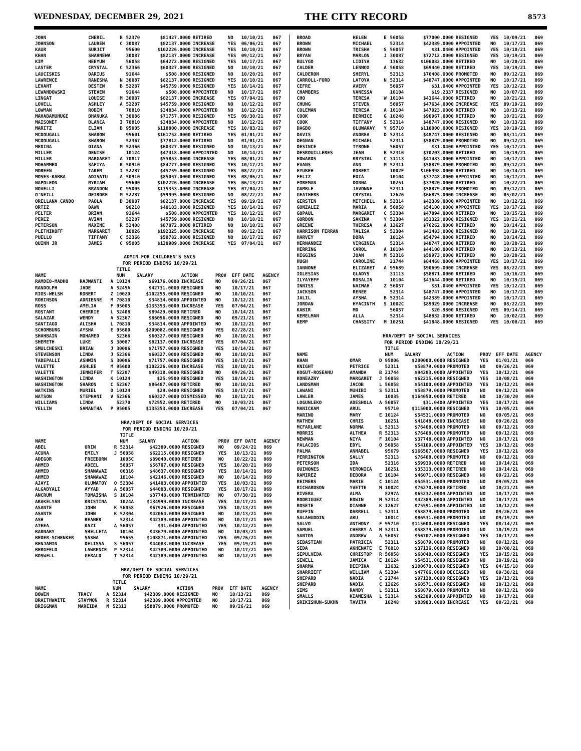WEDNESDAY, DECEMBER 29, 2021 THE CITY RECORD 8573
| JOHN | CHERIL | B | 52370 | $81427.0000 | RETIRED | NO | 10/10/21 | 067 |
| JOHNSON | LAUREN | C | 30087 | $82137.0000 | INCREASE | YES | 06/06/21 | 067 |
| KAUR | SURJIT | | 95600 | $102226.0000 | INCREASE | YES | 10/10/21 | 067 |
| KHAN | SHAHNEWA | | 30087 | $82137.0000 | INCREASE | YES | 09/12/21 | 067 |
| KIM | HEEYUN | | 56058 | $64272.0000 | RESIGNED | YES | 10/17/21 | 067 |
| LASTER | CRYSTAL | C | 52366 | $60327.0000 | RESIGNED | NO | 10/10/21 | 067 |
| LAUCISKIS | DARIUS | | 91644 | $508.8000 | RESIGNED | NO | 10/20/21 | 067 |
| LAWRENCE | RANESHA | N | 30087 | $82137.0000 | RESIGNED | YES | 10/10/21 | 067 |
| LEVANT | DESTEN | B | 52287 | $45759.0000 | RESIGNED | YES | 10/14/21 | 067 |
| LEWANDOWSKI | STEVEN | | 91644 | $508.8000 | APPOINTED | NO | 10/17/21 | 067 |
| LINGAT | LOUISE | M | 30087 | $82137.0000 | INCREASE | YES | 07/04/21 | 067 |
| LOVELL | ASHLEY | A | 52287 | $45759.0000 | RESIGNED | NO | 10/12/21 | 067 |
| LOWMAN | ROBIN | | 70810 | $34834.0000 | APPOINTED | NO | 10/12/21 | 067 |
| MAHABAMUNUGE | BHANUKA | Y | 30086 | $71757.0000 | RESIGNED | YES | 09/30/21 | 067 |
| MAISONET | BLANCA | I | 70810 | $34834.0000 | APPOINTED | NO | 10/12/21 | 067 |
| MARITZ | ELIAN | B | 95005 | $118800.0000 | INCREASE | YES | 10/03/21 | 067 |
| MCDOUGALL | SHARON | | 95601 | $161752.0000 | RETIRED | YES | 01/01/21 | 067 |
| MCDOUGALL | SHARON | | 52367 | $77812.0000 | RETIRED | NO | 01/01/21 | 067 |
| MEDINA | DIANA | M | 52366 | $60327.0000 | RESIGNED | NO | 10/13/21 | 067 |
| MILLER | DENISE | | 10124 | $47418.0000 | APPOINTED | NO | 10/14/21 | 067 |
| MILLER | MARGARET | A | 70817 | $55853.0000 | INCREASE | YES | 08/01/21 | 067 |
| MOHAMMED | SAFIYA | R | 50910 | $84777.0000 | RESIGNED | YES | 10/17/21 | 067 |
| MOREEN | TAKEM | I | 52287 | $45759.0000 | RESIGNED | YES | 08/22/21 | 067 |
| MOSES-KABBA | ADISATU | A | 50910 | $85057.0000 | RESIGNED | YES | 08/06/21 | 067 |
| NAPOLEON | MYRIAM | | 95600 | $102226.0000 | INCREASE | YES | 06/13/21 | 067 |
| NOVELLI | BRANDON | C | 95005 | $135353.0000 | INCREASE | YES | 07/04/21 | 067 |
| O'NEILL | DEIRDRE | M | 52287 | $59995.0000 | RESIGNED | NO | 08/22/21 | 067 |
| ORELLANA CANDO | PAOLA | D | 30087 | $82137.0000 | INCREASE | YES | 09/19/21 | 067 |
| ORTIZ | DAWN | | 90210 | $40183.0000 | RESIGNED | YES | 10/14/21 | 067 |
| PELTER | BRIAN | | 91644 | $508.8000 | APPOINTED | YES | 10/12/21 | 067 |
| PEREZ | AVIAN | | 52287 | $45759.0000 | RESIGNED | NO | 10/10/21 | 067 |
| PETERSON | MAXINE | R | 52408 | $87072.0000 | RETIRED | NO | 10/10/21 | 067 |
| PLETNIKOFF | MARGARET | | 10026 | $192325.0000 | INCREASE | NO | 09/12/21 | 067 |
| PUELLO | TIFFANY | C | 52366 | $58782.0000 | RESIGNED | NO | 10/17/21 | 067 |
| QUINN JR | JAMES | C | 95005 | $128909.0000 | INCREASE | YES | 07/04/21 | 067 |
ADMIN FOR CHILDREN'S SVCS
FOR PERIOD ENDING 10/29/21
| | | | TITLE | | | | | |
| NAME | | | NUM | SALARY | ACTION | PROV | EFF DATE | AGENCY |
| RAMDEO-MADHO | RAJWANTI | A | 10124 | $69176.0000 | INCREASE | NO | 09/26/21 | 067 |
| RANDOLPH | JADE | A | 5245A | $42731.0000 | RESIGNED | NO | 10/17/21 | 067 |
| RIOS-WELSH | ROBERT | Z | 1002D | $102255.0000 | RESIGNED | NO | 10/10/21 | 067 |
| ROBINSON | ADRIENNE | M | 70810 | $34834.0000 | APPOINTED | NO | 10/12/21 | 067 |
| ROSS | AMELIA | F | 95005 | $135353.0000 | INCREASE | YES | 07/04/21 | 067 |
| ROSTANT | CHERRIE | L | 52408 | $89429.0000 | RETIRED | NO | 10/14/21 | 067 |
| SALAZAR | WENDY | A | 52367 | $86096.0000 | RESIGNED | NO | 09/21/21 | 067 |
| SANTIAGO | ALISHA | L | 70810 | $34834.0000 | APPOINTED | NO | 10/12/21 | 067 |
| SCHOMBURG | AYSHA | E | 95600 | $209082.0000 | RESIGNED | YES | 02/28/21 | 067 |
| SHAHBAIN | MOHAMED | | 52366 | $60327.0000 | RESIGNED | NO | 10/10/21 | 067 |
| SHEMETH | LUKE | S | 30087 | $82137.0000 | INCREASE | YES | 07/04/21 | 067 |
| SMULCHESKI | BRIAN | J | 30086 | $71757.0000 | RESIGNED | YES | 10/14/21 | 067 |
| STEVENSON | LINDA | J | 52366 | $60327.0000 | RESIGNED | NO | 10/10/21 | 067 |
| TADEPALLI | ASHWIN | S | 30086 | $71757.0000 | RESIGNED | YES | 10/17/21 | 067 |
| VALETTE | ASHLEE | M | 95600 | $102226.0000 | INCREASE | YES | 10/10/21 | 067 |
| VALETTE | JENNIFER | T | 52287 | $49318.0000 | RESIGNED | NO | 09/26/21 | 067 |
| WASHINGTON | LINDA | K | 10124 | $25.9500 | RESIGNED | YES | 10/14/21 | 067 |
| WASHINGTON | SHARON | C | 52367 | $86487.0000 | RETIRED | NO | 10/10/21 | 067 |
| WATKINS | MURIEL | D | 10124 | $29.0400 | RESIGNED | YES | 10/17/21 | 067 |
| WATSON | STEPHANI | V | 52366 | $60327.0000 | DISMISSED | NO | 10/12/21 | 067 |
| WILLIAMS | LINDA | | 52370 | $72552.0000 | RETIRED | NO | 10/03/21 | 067 |
| YELLIN | SAMANTHA | P | 95005 | $135353.0000 | INCREASE | YES | 07/04/21 | 067 |
HRA/DEPT OF SOCIAL SERVICES
FOR PERIOD ENDING 10/29/21
| | | | TITLE | | | | | |
| NAME | | | NUM | SALARY | ACTION | PROV | EFF DATE | AGENCY |
| ABEL | ORIN | R | 52314 | $42389.0000 | RESIGNED | NO | 09/24/21 | 069 |
| ACUNA | EMILY | J | 56058 | $62215.0000 | RESIGNED | YES | 10/13/21 | 069 |
| ADEGOR | FREEBORN | | 1005C | $89040.0000 | RETIRED | NO | 10/22/21 | 069 |
| AHMED | ADEEL | | 56057 | $56707.0000 | RESIGNED | YES | 10/20/21 | 069 |
| AHMED | SHANAWAZ | | 06316 | $48637.0000 | RESIGNED | YES | 10/14/21 | 069 |
| AHMED | SHANAWAZ | | 10104 | $42146.0000 | RESIGNED | NO | 10/14/21 | 069 |
| AJAYI | OLUWATOY | O | 52304 | $41483.0000 | APPOINTED | YES | 10/03/21 | 069 |
| ALGABYALI | AYYAD | A | 56057 | $44083.0000 | RESIGNED | YES | 10/17/21 | 069 |
| ANCRUM | TOMAISHA | S | 10104 | $37748.0000 | TERMINATED | NO | 07/30/21 | 069 |
| ARAKELYAN | KRISTINA | | 1024A | $134999.0000 | INCREASE | YES | 10/17/21 | 069 |
| ASANTE | JOHN | K | 56058 | $67926.0000 | RESIGNED | YES | 10/13/21 | 069 |
| ASANTE | JOHN | K | 52304 | $42064.0000 | RESIGNED | NO | 10/13/21 | 069 |
| ASH | REANER | | 52314 | $42389.0000 | APPOINTED | NO | 10/17/21 | 069 |
| ATEEA | KAZI | A | 56057 | $31.0400 | APPOINTED | YES | 10/12/21 | 069 |
| BARNABY | SHELLETA | | 10104 | $43679.0000 | APPOINTED | NO | 10/03/21 | 069 |
| BEDER-SCHENKER | SASHA | | 95655 | $108871.0000 | APPOINTED | YES | 09/26/21 | 069 |
| BENJAMIN | DELISSA | S | 56057 | $44083.0000 | INCREASE | YES | 09/19/21 | 069 |
| BERGFELD | LAWRENCE | P | 52314 | $42389.0000 | APPOINTED | NO | 10/17/21 | 069 |
| BOSWELL | GERALD | T | 52314 | $42389.0000 | APPOINTED | NO | 10/12/21 | 069 |
HRA/DEPT OF SOCIAL SERVICES
FOR PERIOD ENDING 10/29/21
| | | | TITLE | | | | | |
| NAME | | | NUM | SALARY | ACTION | PROV | EFF DATE | AGENCY |
| BOWEN | TRACY | A | 52314 | $42389.0000 | RESIGNED | NO | 10/13/21 | 069 |
| BRAITHWAITE | STAYMON | R | 52314 | $42389.0000 | APPOINTED | NO | 10/17/21 | 069 |
| BRIGGMAN | MAREIDA | M | 52311 | $58879.0000 | PROMOTED | NO | 09/26/21 | 069 |
| BROAD | HELEN | E | 56058 | $77000.0000 | RESIGNED | YES | 10/09/21 | 069 |
| BROWN | MICHAEL | | 52314 | $42389.0000 | APPOINTED | NO | 10/17/21 | 069 |
| BROWN | TRISHA | S | 56057 | $31.0400 | APPOINTED | YES | 10/10/21 | 069 |
| BRYAN | MARLON | J | 30087 | $72712.0000 | RESIGNED | YES | 10/19/21 | 069 |
| BULYGO | LIDIYA | | 13632 | $106082.0000 | RETIRED | NO | 10/20/21 | 069 |
| CALDER | LENNOX | A | 56058 | $69440.0000 | RETIRED | YES | 10/19/21 | 069 |
| CALDERON | SHERYL | | 52313 | $76408.0000 | PROMOTED | NO | 09/12/21 | 069 |
| CARROLL-FORD | LATOYA | N | 52314 | $48747.0000 | APPOINTED | NO | 10/17/21 | 069 |
| CEFRE | AVERY | | 56057 | $31.0400 | APPOINTED | YES | 10/12/21 | 069 |
| CHAMBERS | VANESSA | | 10104 | $19.2337 | RESIGNED | NO | 10/07/21 | 069 |
| CHO | TERESA | W | 10104 | $43644.0000 | RETIRED | NO | 10/21/21 | 069 |
| CHUNG | STEVEN | | 56057 | $47634.0000 | INCREASE | YES | 09/19/21 | 069 |
| COLEMAN | TERESA | A | 10104 | $47023.0000 | RETIRED | NO | 10/13/21 | 069 |
| COOK | BERNICE | G | 10248 | $90967.0000 | RETIRED | NO | 10/21/21 | 069 |
| COOK | TIFFANY | S | 52314 | $48747.0000 | RESIGNED | NO | 10/13/21 | 069 |
| DAGBO | OLUWAKAY | Y | 95710 | $118000.0000 | RESIGNED | YES | 10/19/21 | 069 |
| DAVIS | ANDREA | D | 52314 | $48747.0000 | RESIGNED | NO | 08/11/21 | 069 |
| DEGNAN | MICHAEL | | 52311 | $58879.0000 | PROMOTED | NO | 09/12/21 | 069 |
| DESINCE | TYRONE | | 56057 | $31.0400 | APPOINTED | YES | 10/17/21 | 069 |
| DESROUILLERES | JEAN | B | 52316 | $70203.0000 | RETIRED | NO | 10/19/21 | 069 |
| EDWARDS | KRYSTAL | C | 31113 | $41483.0000 | APPOINTED | NO | 10/17/21 | 069 |
| EVANS | ANN | M | 52311 | $58879.0000 | PROMOTED | NO | 09/12/21 | 069 |
| EYUBEH | ROBERT | | 1002F | $106998.0000 | RETIRED | NO | 10/14/21 | 069 |
| FELIZ | EDIA | | 10104 | $37748.0000 | APPOINTED | NO | 10/17/21 | 069 |
| FOREMAN | DONNA | | 10251 | $37820.0000 | RETIRED | NO | 10/22/21 | 069 |
| GAMBLE | JAVONNE | | 52311 | $58879.0000 | PROMOTED | NO | 09/12/21 | 069 |
| GEATHERS | CRYSTAL | | 12626 | $66875.0000 | INCREASE | NO | 05/02/21 | 069 |
| GERSTEN | MITCHELL | N | 52314 | $42389.0000 | APPOINTED | NO | 10/12/21 | 069 |
| GONZALEZ | MARIA | A | 56058 | $54100.0000 | APPOINTED | YES | 10/17/21 | 069 |
| GOPAUL | MARGARET | C | 52304 | $47894.0000 | RETIRED | NO | 10/15/21 | 069 |
| GORDON | SAKINA | Y | 52304 | $51322.0000 | RESIGNED | YES | 10/21/21 | 069 |
| GREENE | THERESA | A | 12627 | $76262.0000 | RETIRED | NO | 10/14/21 | 069 |
| HARRISON FERRAN | TALISA | S | 52304 | $41483.0000 | RESIGNED | NO | 10/19/21 | 069 |
| HARVEY | DORA | | 10124 | $54794.0000 | RETIRED | NO | 10/14/21 | 069 |
| HERNANDEZ | VIRGINIA | | 52314 | $48747.0000 | RETIRED | NO | 10/20/21 | 069 |
| HERRING | CAROL | A | 10104 | $44100.0000 | RETIRED | NO | 10/13/21 | 069 |
| HIGGINS | JOAN | M | 52316 | $59973.0000 | RETIRED | NO | 10/20/21 | 069 |
| HUGH | CAROLINE | | 21744 | $84468.0000 | APPOINTED | YES | 10/17/21 | 069 |
| IANNONE | ELIZABET | A | 95689 | $90699.0000 | INCREASE | YES | 08/22/21 | 069 |
| IGLESIAS | GLADYS | | 31113 | $58871.0000 | RETIRED | NO | 10/16/21 | 069 |
| ILYAYEFF | ROSALIA | | 10104 | $43644.0000 | RETIRED | NO | 10/19/21 | 069 |
| INNISS | NAIMAH | Z | 56057 | $31.0400 | APPOINTED | YES | 10/12/21 | 069 |
| JACKSON | RENEE | | 52314 | $48747.0000 | APPOINTED | NO | 10/17/21 | 069 |
| JALIL | AYSHA | B | 52314 | $42389.0000 | APPOINTED | NO | 10/17/21 | 069 |
| JORDAN | HYACINTH | S | 1002C | $89929.0000 | INCREASE | NO | 08/22/21 | 069 |
| KABIR | MD | | 56057 | $20.9800 | RESIGNED | YES | 09/14/21 | 069 |
| KEMELMAN | ALLA | | 52314 | $48832.0000 | RETIRED | NO | 10/02/21 | 069 |
| KEMP | CHASSITY | M | 10251 | $41848.0000 | RESIGNED | YES | 10/08/21 | 069 |
HRA/DEPT OF SOCIAL SERVICES
FOR PERIOD ENDING 10/29/21
| | | | TITLE | | | | | |
| NAME | | | NUM | SALARY | ACTION | PROV | EFF DATE | AGENCY |
| KHAN | OMAR | D | 95806 | $200000.0000 | RESIGNED | YES | 01/01/21 | 069 |
| KNIGHT | PETRICE | | 52311 | $58879.0000 | PROMOTED | NO | 09/26/21 | 069 |
| KOGUT-ROSEANU | AMANDA | B | 21744 | $94283.0000 | APPOINTED | YES | 10/12/21 | 069 |
| KONEAZNY | MARGARET | J | 56058 | $62215.0000 | RESIGNED | YES | 10/08/21 | 069 |
| LANDSMAN | JACOB | L | 56058 | $54100.0000 | APPOINTED | YES | 10/12/21 | 069 |
| LAWANI | MUHIBI | S | 52311 | $58879.0000 | PROMOTED | NO | 09/12/21 | 069 |
| LAWLER | JAMES | | 10035 | $164050.0000 | RETIRED | NO | 10/30/20 | 069 |
| LOGUNLEKO | ADESHOLA | A | 56057 | $31.0400 | APPOINTED | YES | 10/17/21 | 069 |
| MANICKAM | ARUL | | 95710 | $115000.0000 | RESIGNED | YES | 10/05/21 | 069 |
| MARINO | MARY | E | 10124 | $54531.0000 | PROMOTED | NO | 09/05/21 | 069 |
| MATHEW | CHRIS | | 10251 | $41848.0000 | INCREASE | NO | 09/26/21 | 069 |
| MCFARLANE | NORMA | L | 52313 | $76408.0000 | PROMOTED | NO | 09/12/21 | 069 |
| MORRIS | ALTHEA | R | 52313 | $76408.0000 | PROMOTED | NO | 09/12/21 | 069 |
| NEWMAN | NIYA | F | 10104 | $37748.0000 | APPOINTED | NO | 10/17/21 | 069 |
| PALACIOS | EDYL | O | 56058 | $54100.0000 | APPOINTED | YES | 10/12/21 | 069 |
| PALMA | ANNABEL | | 95679 | $166507.0000 | RESIGNED | YES | 10/12/21 | 069 |
| PERRINGTON | SALLY | | 52313 | $76408.0000 | PROMOTED | NO | 09/12/21 | 069 |
| PETERSON | IDA | | 52316 | $59939.0000 | RETIRED | NO | 10/14/21 | 069 |
| QUINONES | VERONICA | | 10251 | $35313.0000 | RETIRED | NO | 10/14/21 | 069 |
| RAMIREZ | DEBORA | E | 10104 | $46071.0000 | RESIGNED | NO | 09/21/21 | 069 |
| REIMERS | MARIE | C | 10124 | $54531.0000 | PROMOTED | NO | 09/05/21 | 069 |
| RICHARDSON | YVETTE | M | 1002C | $76270.0000 | RETIRED | NO | 10/21/21 | 069 |
| RIVERA | ALMA | | 8297A | $65232.0000 | APPOINTED | NO | 10/17/21 | 069 |
| RODRIGUEZ | EDWIN | M | 52314 | $42389.0000 | APPOINTED | NO | 10/17/21 | 069 |
| ROSETE | DIANNE | K | 12627 | $75591.0000 | APPOINTED | NO | 10/12/21 | 069 |
| RUFFIN | DARRELL | L | 52311 | $58879.0000 | PROMOTED | NO | 09/26/21 | 069 |
| SALAHUDDIN | ABU | | 1001C | $86531.0000 | PROMOTED | NO | 09/19/21 | 069 |
| SALVO | ANTHONY | F | 95710 | $115000.0000 | RESIGNED | YES | 08/14/21 | 069 |
| SAMUEL | CHERRY A | M | 52311 | $58879.0000 | PROMOTED | NO | 10/19/21 | 069 |
| SANTOS | ANDREW | A | 56057 | $56707.0000 | RESIGNED | YES | 10/17/21 | 069 |
| SEBASTIAN | PATRICIA | | 52311 | $58879.0000 | PROMOTED | NO | 09/12/21 | 069 |
| SEDA | AKHENATE | E | 70810 | $37136.0000 | RESIGNED | NO | 10/08/21 | 069 |
| SEPULVEDA | CHRISTOP | R | 56058 | $68048.0000 | RESIGNED | YES | 10/15/21 | 069 |
| SEWELL | JAMICA | E | 10124 | $54531.0000 | RESIGNED | NO | 10/19/21 | 069 |
| SHARMA | DEEPIKA | | 13632 | $100670.0000 | RESIGNED | YES | 04/15/18 | 069 |
| SHARRIEFF | WILLIAM | A | 52304 | $47766.0000 | DECEASED | NO | 09/30/21 | 069 |
| SHEPARD | NADIA | C | 21744 | $97138.0000 | RESIGNED | YES | 10/13/21 | 069 |
| SHEPARD | NADIA | C | 12626 | $60571.0000 | RESIGNED | NO | 10/13/21 | 069 |
| SIMS | RANDY | L | 52311 | $58879.0000 | PROMOTED | NO | 09/12/21 | 069 |
| SMALLS | KIAMESHA | L | 52314 | $42389.0000 | APPOINTED | NO | 10/17/21 | 069 |
| SRIKISHUN-SUKHN | TAVITA | | 10248 | $83983.0000 | INCREASE | YES | 08/22/21 | 069 |